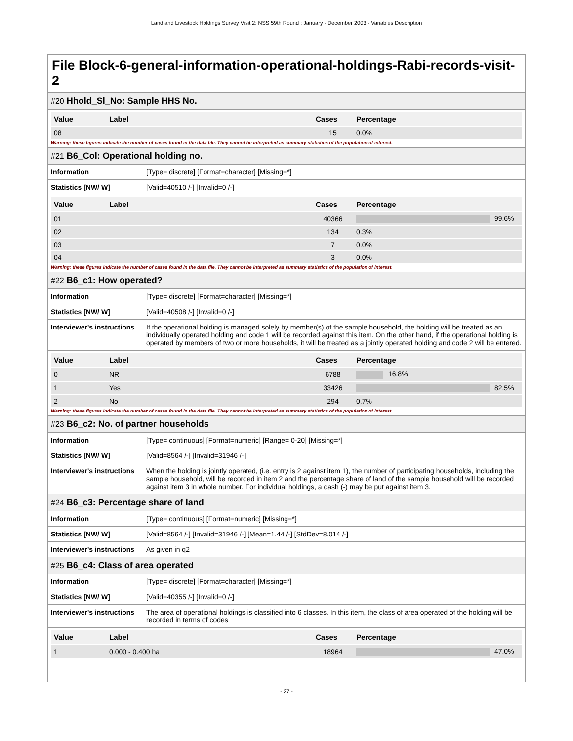Land and Livestock Holdings Survey Visit 2: NSS 59th Round : January - December 2003 - Variables Description
File Block-6-general-information-operational-holdings-Rabi-records-visit-2
#20 Hhold_Sl_No: Sample HHS No.
| Value | Label | Cases | Percentage |
| --- | --- | --- | --- |
| 08 | | 15 | 0.0% |
Warning: these figures indicate the number of cases found in the data file. They cannot be interpreted as summary statistics of the population of interest.
#21 B6_Col: Operational holding no.
| Information | [Type= discrete] [Format=character] [Missing=*] |
| Statistics [NW/ W] | [Valid=40510 /-] [Invalid=0 /-] |
| Value | Label | Cases | Percentage |
| --- | --- | --- | --- |
| 01 | | 40366 | 99.6% |
| 02 | | 134 | 0.3% |
| 03 | | 7 | 0.0% |
| 04 | | 3 | 0.0% |
Warning: these figures indicate the number of cases found in the data file. They cannot be interpreted as summary statistics of the population of interest.
#22 B6_c1: How operated?
| Information | [Type= discrete] [Format=character] [Missing=*] |
| Statistics [NW/ W] | [Valid=40508 /-] [Invalid=0 /-] |
| Interviewer's instructions | If the operational holding is managed solely by member(s) of the sample household, the holding will be treated as an individually operated holding and code 1 will be recorded against this item. On the other hand, if the operational holding is operated by members of two or more households, it will be treated as a jointly operated holding and code 2 will be entered. |
| Value | Label | Cases | Percentage |
| --- | --- | --- | --- |
| 0 | NR | 6788 | 16.8% |
| 1 | Yes | 33426 | 82.5% |
| 2 | No | 294 | 0.7% |
Warning: these figures indicate the number of cases found in the data file. They cannot be interpreted as summary statistics of the population of interest.
#23 B6_c2: No. of partner households
| Information | [Type= continuous] [Format=numeric] [Range= 0-20] [Missing=*] |
| Statistics [NW/ W] | [Valid=8564 /-] [Invalid=31946 /-] |
| Interviewer's instructions | When the holding is jointly operated, (i.e. entry is 2 against item 1), the number of participating households, including the sample household, will be recorded in item 2 and the percentage share of land of the sample household will be recorded against item 3 in whole number. For individual holdings, a dash (-) may be put against item 3. |
#24 B6_c3: Percentage share of land
| Information | [Type= continuous] [Format=numeric] [Missing=*] |
| Statistics [NW/ W] | [Valid=8564 /-] [Invalid=31946 /-] [Mean=1.44 /-] [StdDev=8.014 /-] |
| Interviewer's instructions | As given in q2 |
#25 B6_c4: Class of area operated
| Information | [Type= discrete] [Format=character] [Missing=*] |
| Statistics [NW/ W] | [Valid=40355 /-] [Invalid=0 /-] |
| Interviewer's instructions | The area of operational holdings is classified into 6 classes. In this item, the class of area operated of the holding will be recorded in terms of codes |
| Value | Label | Cases | Percentage |
| --- | --- | --- | --- |
| 1 | 0.000 - 0.400 ha | 18964 | 47.0% |
- 27 -